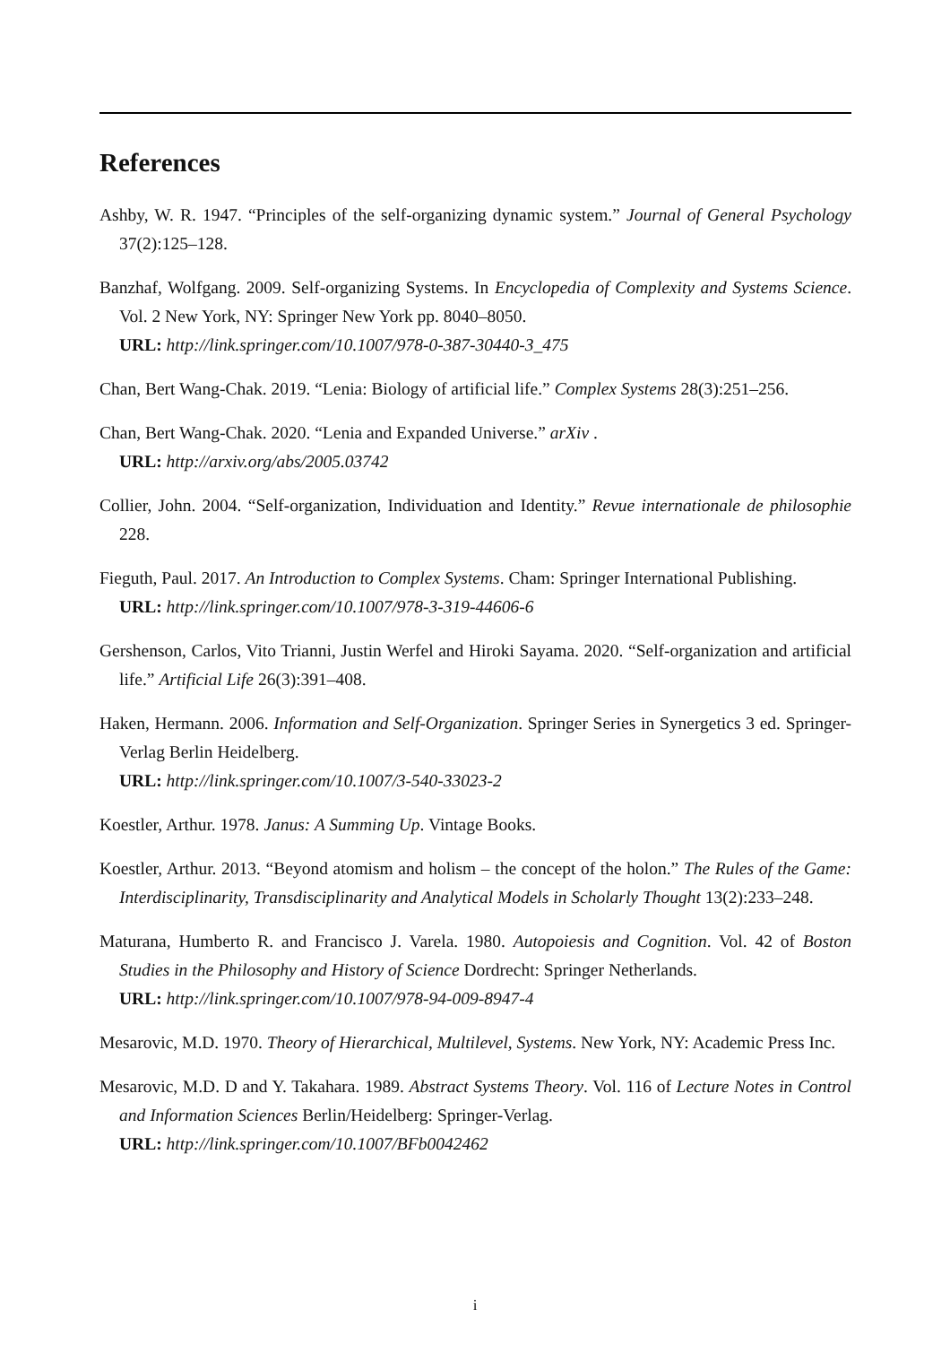References
Ashby, W. R. 1947. “Principles of the self-organizing dynamic system.” Journal of General Psychology 37(2):125–128.
Banzhaf, Wolfgang. 2009. Self-organizing Systems. In Encyclopedia of Complexity and Systems Science. Vol. 2 New York, NY: Springer New York pp. 8040–8050.
URL: http://link.springer.com/10.1007/978-0-387-30440-3_475
Chan, Bert Wang-Chak. 2019. “Lenia: Biology of artificial life.” Complex Systems 28(3):251–256.
Chan, Bert Wang-Chak. 2020. “Lenia and Expanded Universe.” arXiv .
URL: http://arxiv.org/abs/2005.03742
Collier, John. 2004. “Self-organization, Individuation and Identity.” Revue internationale de philosophie 228.
Fieguth, Paul. 2017. An Introduction to Complex Systems. Cham: Springer International Publishing.
URL: http://link.springer.com/10.1007/978-3-319-44606-6
Gershenson, Carlos, Vito Trianni, Justin Werfel and Hiroki Sayama. 2020. “Self-organization and artificial life.” Artificial Life 26(3):391–408.
Haken, Hermann. 2006. Information and Self-Organization. Springer Series in Synergetics 3 ed. Springer-Verlag Berlin Heidelberg.
URL: http://link.springer.com/10.1007/3-540-33023-2
Koestler, Arthur. 1978. Janus: A Summing Up. Vintage Books.
Koestler, Arthur. 2013. “Beyond atomism and holism – the concept of the holon.” The Rules of the Game: Interdisciplinarity, Transdisciplinarity and Analytical Models in Scholarly Thought 13(2):233–248.
Maturana, Humberto R. and Francisco J. Varela. 1980. Autopoiesis and Cognition. Vol. 42 of Boston Studies in the Philosophy and History of Science Dordrecht: Springer Netherlands.
URL: http://link.springer.com/10.1007/978-94-009-8947-4
Mesarovic, M.D. 1970. Theory of Hierarchical, Multilevel, Systems. New York, NY: Academic Press Inc.
Mesarovic, M.D. D and Y. Takahara. 1989. Abstract Systems Theory. Vol. 116 of Lecture Notes in Control and Information Sciences Berlin/Heidelberg: Springer-Verlag.
URL: http://link.springer.com/10.1007/BFb0042462
i